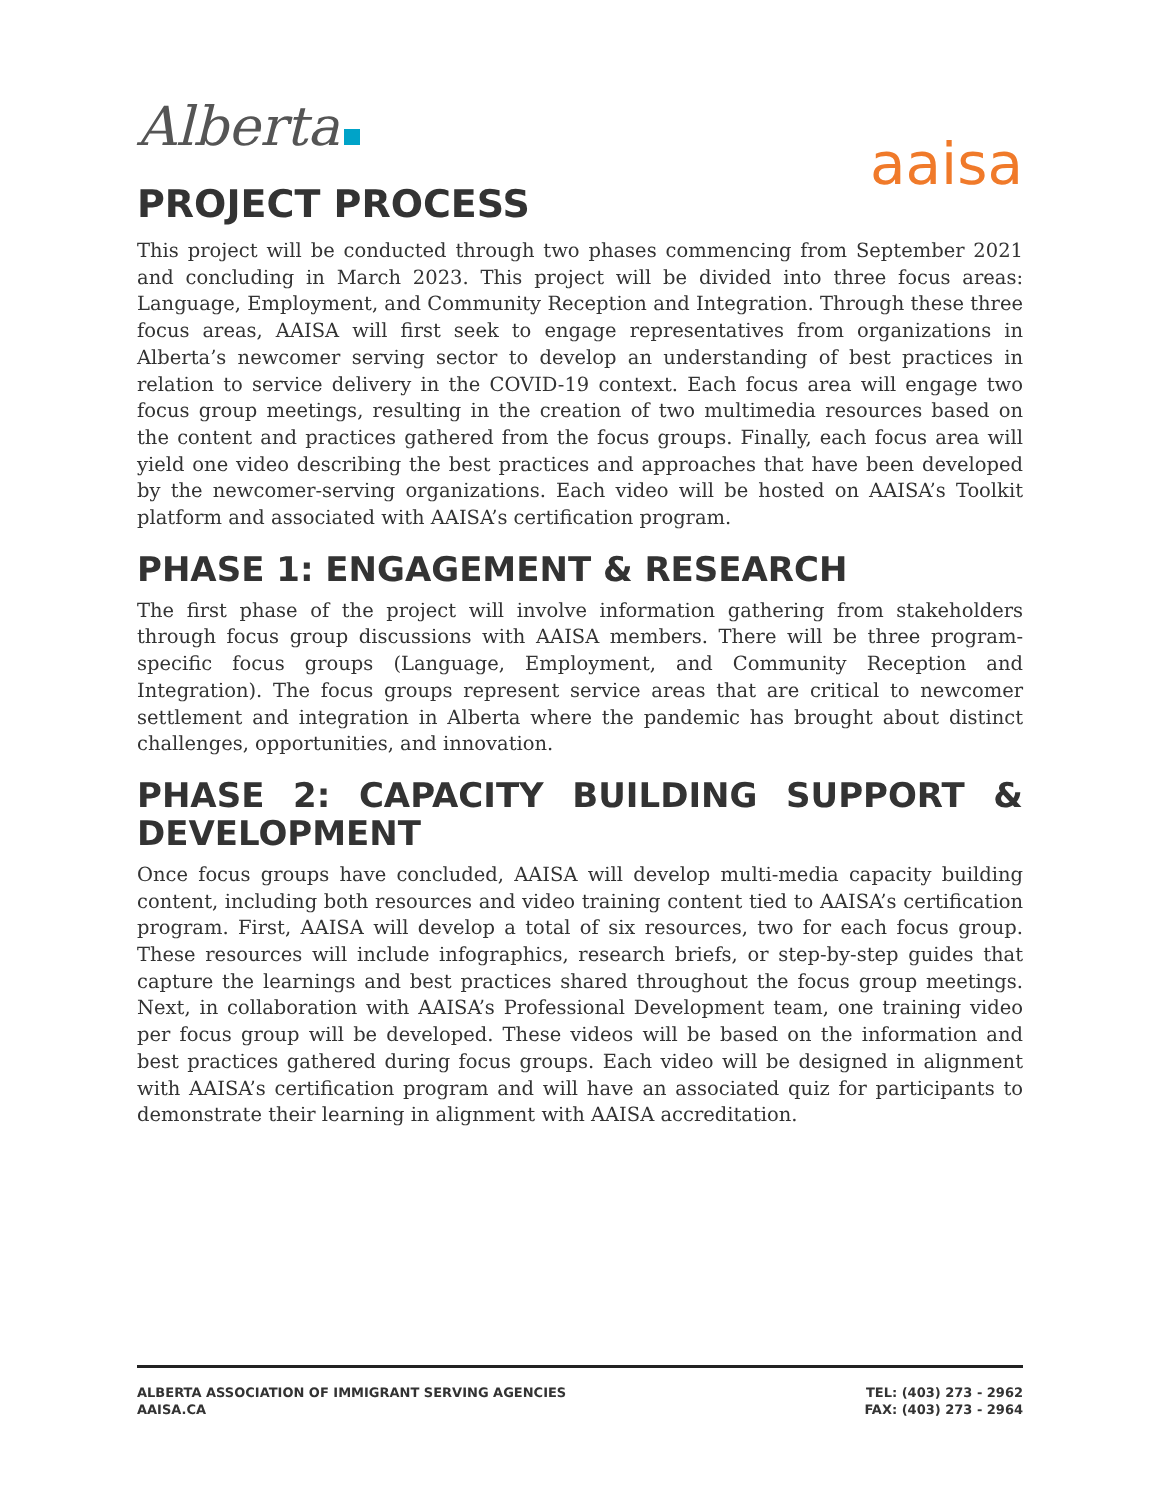Alberta
aaisa
PROJECT PROCESS
This project will be conducted through two phases commencing from September 2021 and concluding in March 2023. This project will be divided into three focus areas: Language, Employment, and Community Reception and Integration. Through these three focus areas, AAISA will first seek to engage representatives from organizations in Alberta’s newcomer serving sector to develop an understanding of best practices in relation to service delivery in the COVID-19 context. Each focus area will engage two focus group meetings, resulting in the creation of two multimedia resources based on the content and practices gathered from the focus groups. Finally, each focus area will yield one video describing the best practices and approaches that have been developed by the newcomer-serving organizations. Each video will be hosted on AAISA’s Toolkit platform and associated with AAISA’s certification program.
PHASE 1: ENGAGEMENT & RESEARCH
The first phase of the project will involve information gathering from stakeholders through focus group discussions with AAISA members. There will be three program-specific focus groups (Language, Employment, and Community Reception and Integration). The focus groups represent service areas that are critical to newcomer settlement and integration in Alberta where the pandemic has brought about distinct challenges, opportunities, and innovation.
PHASE 2: CAPACITY BUILDING SUPPORT & DEVELOPMENT
Once focus groups have concluded, AAISA will develop multi-media capacity building content, including both resources and video training content tied to AAISA’s certification program. First, AAISA will develop a total of six resources, two for each focus group. These resources will include infographics, research briefs, or step-by-step guides that capture the learnings and best practices shared throughout the focus group meetings. Next, in collaboration with AAISA’s Professional Development team, one training video per focus group will be developed. These videos will be based on the information and best practices gathered during focus groups. Each video will be designed in alignment with AAISA’s certification program and will have an associated quiz for participants to demonstrate their learning in alignment with AAISA accreditation.
ALBERTA ASSOCIATION OF IMMIGRANT SERVING AGENCIES
AAISA.CA
TEL: (403) 273 - 2962
FAX: (403) 273 - 2964